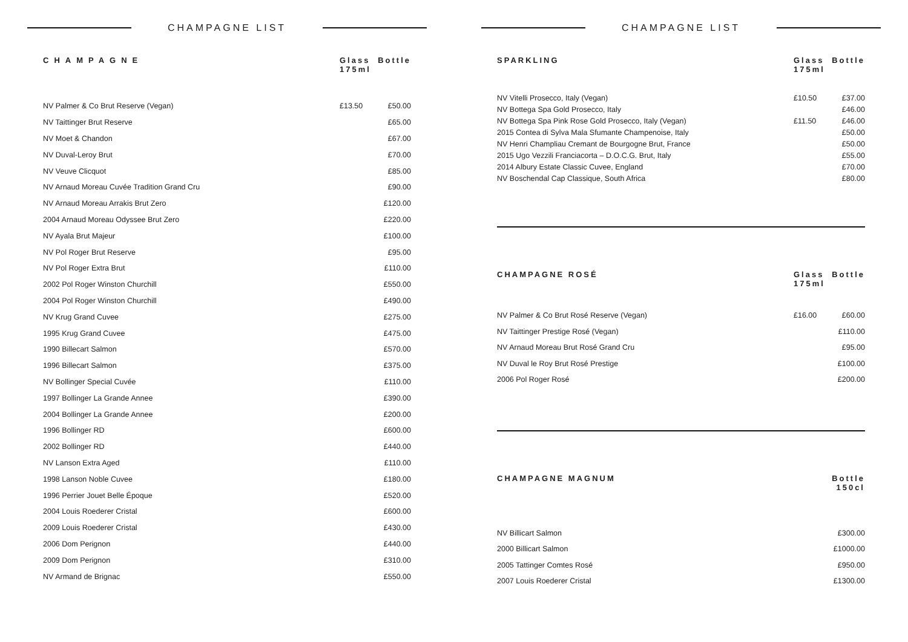CHAMPAGNE LIST
| CHAMPAGNE | Glass 175ml | Bottle |
| --- | --- | --- |
| NV Palmer & Co Brut Reserve (Vegan) | £13.50 | £50.00 |
| NV Taittinger Brut Reserve | | £65.00 |
| NV Moet & Chandon | | £67.00 |
| NV Duval-Leroy Brut | | £70.00 |
| NV Veuve Clicquot | | £85.00 |
| NV Arnaud Moreau Cuvée Tradition Grand Cru | | £90.00 |
| NV Arnaud Moreau Arrakis Brut Zero | | £120.00 |
| 2004 Arnaud Moreau Odyssee Brut Zero | | £220.00 |
| NV Ayala Brut Majeur | | £100.00 |
| NV Pol Roger Brut Reserve | | £95.00 |
| NV Pol Roger Extra Brut | | £110.00 |
| 2002 Pol Roger Winston Churchill | | £550.00 |
| 2004 Pol Roger Winston Churchill | | £490.00 |
| NV Krug Grand Cuvee | | £275.00 |
| 1995 Krug Grand Cuvee | | £475.00 |
| 1990 Billecart Salmon | | £570.00 |
| 1996 Billecart Salmon | | £375.00 |
| NV Bollinger Special Cuvée | | £110.00 |
| 1997 Bollinger La Grande Annee | | £390.00 |
| 2004 Bollinger La Grande Annee | | £200.00 |
| 1996 Bollinger RD | | £600.00 |
| 2002 Bollinger RD | | £440.00 |
| NV Lanson Extra Aged | | £110.00 |
| 1998 Lanson Noble Cuvee | | £180.00 |
| 1996 Perrier Jouet Belle Époque | | £520.00 |
| 2004 Louis Roederer Cristal | | £600.00 |
| 2009 Louis Roederer Cristal | | £430.00 |
| 2006 Dom Perignon | | £440.00 |
| 2009 Dom Perignon | | £310.00 |
| NV Armand de Brignac | | £550.00 |
CHAMPAGNE LIST
| SPARKLING | Glass 175ml | Bottle |
| --- | --- | --- |
| NV Vitelli Prosecco, Italy (Vegan) | £10.50 | £37.00 |
| NV Bottega Spa Gold Prosecco, Italy | | £46.00 |
| NV Bottega Spa Pink Rose Gold Prosecco, Italy (Vegan) | £11.50 | £46.00 |
| 2015 Contea di Sylva Mala Sfumante Champenoise, Italy | | £50.00 |
| NV Henri Champliau Cremant de Bourgogne Brut, France | | £50.00 |
| 2015 Ugo Vezzili Franciacorta – D.O.C.G. Brut, Italy | | £55.00 |
| 2014 Albury Estate Classic Cuvee, England | | £70.00 |
| NV Boschendal Cap Classique, South Africa | | £80.00 |
| CHAMPAGNE ROSÉ | Glass 175ml | Bottle |
| --- | --- | --- |
| NV Palmer & Co Brut Rosé Reserve (Vegan) | £16.00 | £60.00 |
| NV Taittinger Prestige Rosé (Vegan) | | £110.00 |
| NV Arnaud Moreau Brut Rosé Grand Cru | | £95.00 |
| NV Duval le Roy Brut Rosé Prestige | | £100.00 |
| 2006 Pol Roger Rosé | | £200.00 |
| CHAMPAGNE MAGNUM | Bottle 150cl |
| --- | --- |
| NV Billicart Salmon | £300.00 |
| 2000 Billicart Salmon | £1000.00 |
| 2005 Tattinger Comtes Rosé | £950.00 |
| 2007 Louis Roederer Cristal | £1300.00 |